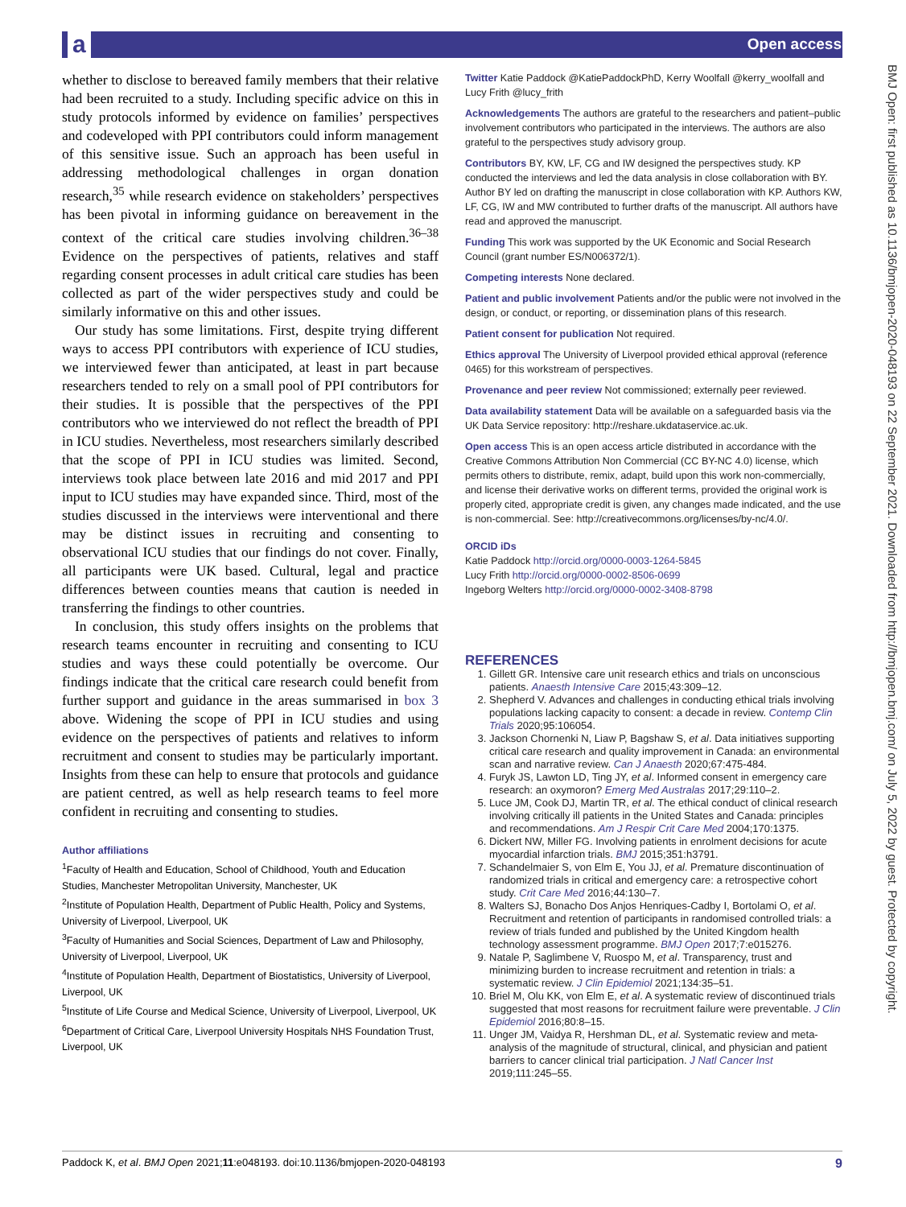a Open access
BMJ Open: first published as 10.1136/bmjopen-2020-048193 on 22 September 2021. Downloaded from http://bmjopen.bmj.com/ on July 5, 2022 by guest. Protected by copyright.
whether to disclose to bereaved family members that their relative had been recruited to a study. Including specific advice on this in study protocols informed by evidence on families’ perspectives and codeveloped with PPI contributors could inform management of this sensitive issue. Such an approach has been useful in addressing methodological challenges in organ donation research,<sup>35</sup> while research evidence on stakeholders’ perspectives has been pivotal in informing guidance on bereavement in the context of the critical care studies involving children.<sup>36–38</sup> Evidence on the perspectives of patients, relatives and staff regarding consent processes in adult critical care studies has been collected as part of the wider perspectives study and could be similarly informative on this and other issues.
Our study has some limitations. First, despite trying different ways to access PPI contributors with experience of ICU studies, we interviewed fewer than anticipated, at least in part because researchers tended to rely on a small pool of PPI contributors for their studies. It is possible that the perspectives of the PPI contributors who we interviewed do not reflect the breadth of PPI in ICU studies. Nevertheless, most researchers similarly described that the scope of PPI in ICU studies was limited. Second, interviews took place between late 2016 and mid 2017 and PPI input to ICU studies may have expanded since. Third, most of the studies discussed in the interviews were interventional and there may be distinct issues in recruiting and consenting to observational ICU studies that our findings do not cover. Finally, all participants were UK based. Cultural, legal and practice differences between counties means that caution is needed in transferring the findings to other countries.
In conclusion, this study offers insights on the problems that research teams encounter in recruiting and consenting to ICU studies and ways these could potentially be overcome. Our findings indicate that the critical care research could benefit from further support and guidance in the areas summarised in box 3 above. Widening the scope of PPI in ICU studies and using evidence on the perspectives of patients and relatives to inform recruitment and consent to studies may be particularly important. Insights from these can help to ensure that protocols and guidance are patient centred, as well as help research teams to feel more confident in recruiting and consenting to studies.
Author affiliations
<sup>1</sup> Faculty of Health and Education, School of Childhood, Youth and Education Studies, Manchester Metropolitan University, Manchester, UK
<sup>2</sup> Institute of Population Health, Department of Public Health, Policy and Systems, University of Liverpool, Liverpool, UK
<sup>3</sup> Faculty of Humanities and Social Sciences, Department of Law and Philosophy, University of Liverpool, Liverpool, UK
<sup>4</sup> Institute of Population Health, Department of Biostatistics, University of Liverpool, Liverpool, UK
<sup>5</sup> Institute of Life Course and Medical Science, University of Liverpool, Liverpool, UK
<sup>6</sup> Department of Critical Care, Liverpool University Hospitals NHS Foundation Trust, Liverpool, UK
Twitter Katie Paddock @KatiePaddockPhD, Kerry Woolfall @kerry_woolfall and Lucy Frith @lucy_frith
Acknowledgements The authors are grateful to the researchers and patient–public involvement contributors who participated in the interviews. The authors are also grateful to the perspectives study advisory group.
Contributors BY, KW, LF, CG and IW designed the perspectives study. KP conducted the interviews and led the data analysis in close collaboration with BY. Author BY led on drafting the manuscript in close collaboration with KP. Authors KW, LF, CG, IW and MW contributed to further drafts of the manuscript. All authors have read and approved the manuscript.
Funding This work was supported by the UK Economic and Social Research Council (grant number ES/N006372/1).
Competing interests None declared.
Patient and public involvement Patients and/or the public were not involved in the design, or conduct, or reporting, or dissemination plans of this research.
Patient consent for publication Not required.
Ethics approval The University of Liverpool provided ethical approval (reference 0465) for this workstream of perspectives.
Provenance and peer review Not commissioned; externally peer reviewed.
Data availability statement Data will be available on a safeguarded basis via the UK Data Service repository: http://reshare.ukdataservice.ac.uk.
Open access This is an open access article distributed in accordance with the Creative Commons Attribution Non Commercial (CC BY-NC 4.0) license, which permits others to distribute, remix, adapt, build upon this work non-commercially, and license their derivative works on different terms, provided the original work is properly cited, appropriate credit is given, any changes made indicated, and the use is non-commercial. See: http://creativecommons.org/licenses/by-nc/4.0/.
ORCID iDs
Katie Paddock http://orcid.org/0000-0003-1264-5845
Lucy Frith http://orcid.org/0000-0002-8506-0699
Ingeborg Welters http://orcid.org/0000-0002-3408-8798
REFERENCES
1. Gillett GR. Intensive care unit research ethics and trials on unconscious patients. Anaesth Intensive Care 2015;43:309–12.
2. Shepherd V. Advances and challenges in conducting ethical trials involving populations lacking capacity to consent: a decade in review. Contemp Clin Trials 2020;95:106054.
3. Jackson Chornenki N, Liaw P, Bagshaw S, et al. Data initiatives supporting critical care research and quality improvement in Canada: an environmental scan and narrative review. Can J Anaesth 2020;67:475-484.
4. Furyk JS, Lawton LD, Ting JY, et al. Informed consent in emergency care research: an oxymoron? Emerg Med Australas 2017;29:110–2.
5. Luce JM, Cook DJ, Martin TR, et al. The ethical conduct of clinical research involving critically ill patients in the United States and Canada: principles and recommendations. Am J Respir Crit Care Med 2004;170:1375.
6. Dickert NW, Miller FG. Involving patients in enrolment decisions for acute myocardial infarction trials. BMJ 2015;351:h3791.
7. Schandelmaier S, von Elm E, You JJ, et al. Premature discontinuation of randomized trials in critical and emergency care: a retrospective cohort study. Crit Care Med 2016;44:130–7.
8. Walters SJ, Bonacho Dos Anjos Henriques-Cadby I, Bortolami O, et al. Recruitment and retention of participants in randomised controlled trials: a review of trials funded and published by the United Kingdom health technology assessment programme. BMJ Open 2017;7:e015276.
9. Natale P, Saglimbene V, Ruospo M, et al. Transparency, trust and minimizing burden to increase recruitment and retention in trials: a systematic review. J Clin Epidemiol 2021;134:35–51.
10. Briel M, Olu KK, von Elm E, et al. A systematic review of discontinued trials suggested that most reasons for recruitment failure were preventable. J Clin Epidemiol 2016;80:8–15.
11. Unger JM, Vaidya R, Hershman DL, et al. Systematic review and meta-analysis of the magnitude of structural, clinical, and physician and patient barriers to cancer clinical trial participation. J Natl Cancer Inst 2019;111:245–55.
Paddock K, et al. BMJ Open 2021;11:e048193. doi:10.1136/bmjopen-2020-048193 9